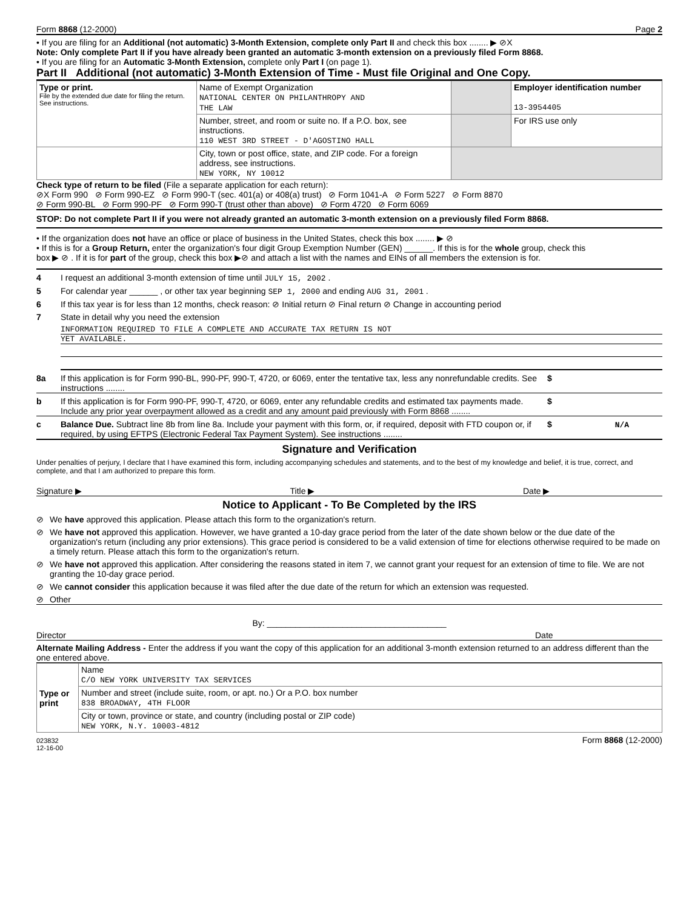Form 8868 (12-2000) Page 2
• If you are filing for an Additional (not automatic) 3-Month Extension, complete only Part II and check this box ........ ▶ ⊘X
Note: Only complete Part II if you have already been granted an automatic 3-month extension on a previously filed Form 8868.
• If you are filing for an Automatic 3-Month Extension, complete only Part I (on page 1).
Part II Additional (not automatic) 3-Month Extension of Time - Must file Original and One Copy.
| Type or print. File by the extended due date for filing the return. See instructions. | Name of Exempt Organization NATIONAL CENTER ON PHILANTHROPY AND THE LAW | | Employer identification number 13-3954405 |
| | Number, street, and room or suite no. If a P.O. box, see instructions. 110 WEST 3RD STREET - D'AGOSTINO HALL | | For IRS use only |
| | City, town or post office, state, and ZIP code. For a foreign address, see instructions. NEW YORK, NY 10012 | | |
Check type of return to be filed (File a separate application for each return):
⊘X Form 990 ⊘ Form 990-EZ ⊘ Form 990-T (sec. 401(a) or 408(a) trust) ⊘ Form 1041-A ⊘ Form 5227 ⊘ Form 8870
⊘ Form 990-BL ⊘ Form 990-PF ⊘ Form 990-T (trust other than above) ⊘ Form 4720 ⊘ Form 6069
STOP: Do not complete Part II if you were not already granted an automatic 3-month extension on a previously filed Form 8868.
• If the organization does not have an office or place of business in the United States, check this box ........ ▶ ⊘
• If this is for a Group Return, enter the organization's four digit Group Exemption Number (GEN) ______. If this is for the whole group, check this
box ▶ ⊘ . If it is for part of the group, check this box ▶⊘ and attach a list with the names and EINs of all members the extension is for.
4 I request an additional 3-month extension of time until JULY 15, 2002 .
5 For calendar year ______ , or other tax year beginning SEP 1, 2000 and ending AUG 31, 2001 .
6 If this tax year is for less than 12 months, check reason: ⊘ Initial return ⊘ Final return ⊘ Change in accounting period
7 State in detail why you need the extension
INFORMATION REQUIRED TO FILE A COMPLETE AND ACCURATE TAX RETURN IS NOT
YET AVAILABLE.
8a If this application is for Form 990-BL, 990-PF, 990-T, 4720, or 6069, enter the tentative tax, less any nonrefundable credits. See instructions ........ $
b If this application is for Form 990-PF, 990-T, 4720, or 6069, enter any refundable credits and estimated tax payments made. Include any prior year overpayment allowed as a credit and any amount paid previously with Form 8868 ........ $
c Balance Due. Subtract line 8b from line 8a. Include your payment with this form, or, if required, deposit with FTD coupon or, if required, by using EFTPS (Electronic Federal Tax Payment System). See instructions ........ $ N/A
Signature and Verification
Under penalties of perjury, I declare that I have examined this form, including accompanying schedules and statements, and to the best of my knowledge and belief, it is true, correct, and complete, and that I am authorized to prepare this form.
Signature ▶ Title ▶ Date ▶
Notice to Applicant - To Be Completed by the IRS
⊘ We have approved this application. Please attach this form to the organization's return.
⊘ We have not approved this application. However, we have granted a 10-day grace period from the later of the date shown below or the due date of the organization's return (including any prior extensions). This grace period is considered to be a valid extension of time for elections otherwise required to be made on a timely return. Please attach this form to the organization's return.
⊘ We have not approved this application. After considering the reasons stated in item 7, we cannot grant your request for an extension of time to file. We are not granting the 10-day grace period.
⊘ We cannot consider this application because it was filed after the due date of the return for which an extension was requested.
⊘ Other
By: ______________________________________
Director Date
Alternate Mailing Address - Enter the address if you want the copy of this application for an additional 3-month extension returned to an address different than the one entered above.
| Type or print | Name C/O NEW YORK UNIVERSITY TAX SERVICES |
| | Number and street (include suite, room, or apt. no.) Or a P.O. box number 838 BROADWAY, 4TH FLOOR |
| | City or town, province or state, and country (including postal or ZIP code) NEW YORK, N.Y. 10003-4812 |
023832
12-16-00 Form 8868 (12-2000)